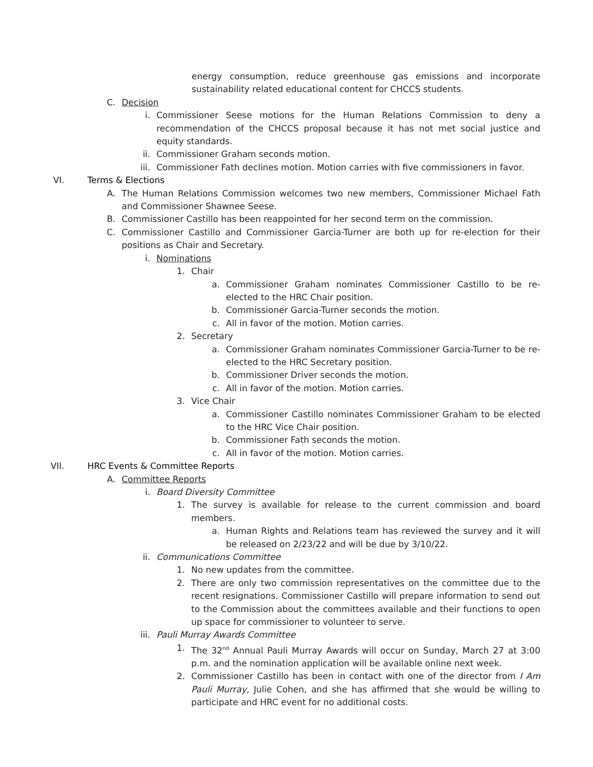energy consumption, reduce greenhouse gas emissions and incorporate sustainability related educational content for CHCCS students.
C. Decision
i. Commissioner Seese motions for the Human Relations Commission to deny a recommendation of the CHCCS proposal because it has not met social justice and equity standards.
ii. Commissioner Graham seconds motion.
iii. Commissioner Fath declines motion. Motion carries with five commissioners in favor.
VI. Terms & Elections
A. The Human Relations Commission welcomes two new members, Commissioner Michael Fath and Commissioner Shawnee Seese.
B. Commissioner Castillo has been reappointed for her second term on the commission.
C. Commissioner Castillo and Commissioner Garcia-Turner are both up for re-election for their positions as Chair and Secretary.
i. Nominations
1. Chair
a. Commissioner Graham nominates Commissioner Castillo to be re-elected to the HRC Chair position.
b. Commissioner Garcia-Turner seconds the motion.
c. All in favor of the motion. Motion carries.
2. Secretary
a. Commissioner Graham nominates Commissioner Garcia-Turner to be re-elected to the HRC Secretary position.
b. Commissioner Driver seconds the motion.
c. All in favor of the motion. Motion carries.
3. Vice Chair
a. Commissioner Castillo nominates Commissioner Graham to be elected to the HRC Vice Chair position.
b. Commissioner Fath seconds the motion.
c. All in favor of the motion. Motion carries.
VII. HRC Events & Committee Reports
A. Committee Reports
i. Board Diversity Committee
1. The survey is available for release to the current commission and board members.
a. Human Rights and Relations team has reviewed the survey and it will be released on 2/23/22 and will be due by 3/10/22.
ii. Communications Committee
1. No new updates from the committee.
2. There are only two commission representatives on the committee due to the recent resignations. Commissioner Castillo will prepare information to send out to the Commission about the committees available and their functions to open up space for commissioner to volunteer to serve.
iii. Pauli Murray Awards Committee
1. The 32<sup>nd</sup> Annual Pauli Murray Awards will occur on Sunday, March 27 at 3:00 p.m. and the nomination application will be available online next week.
2. Commissioner Castillo has been in contact with one of the director from I Am Pauli Murray, Julie Cohen, and she has affirmed that she would be willing to participate and HRC event for no additional costs.